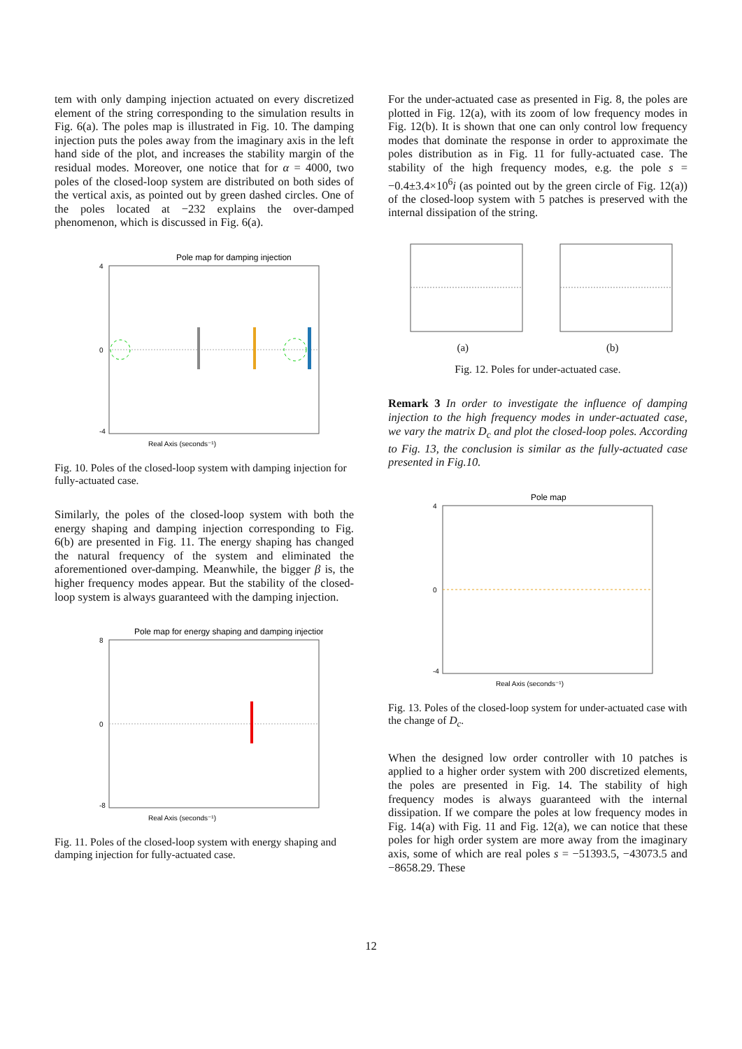tem with only damping injection actuated on every discretized element of the string corresponding to the simulation results in Fig. 6(a). The poles map is illustrated in Fig. 10. The damping injection puts the poles away from the imaginary axis in the left hand side of the plot, and increases the stability margin of the residual modes. Moreover, one notice that for α = 4000, two poles of the closed-loop system are distributed on both sides of the vertical axis, as pointed out by green dashed circles. One of the poles located at −232 explains the over-damped phenomenon, which is discussed in Fig. 6(a).
Pole map for damping injection
Real Axis (seconds⁻¹)
4
-4
0
Fig. 10. Poles of the closed-loop system with damping injection for fully-actuated case.
Similarly, the poles of the closed-loop system with both the energy shaping and damping injection corresponding to Fig. 6(b) are presented in Fig. 11. The energy shaping has changed the natural frequency of the system and eliminated the aforementioned over-damping. Meanwhile, the bigger β is, the higher frequency modes appear. But the stability of the closed-loop system is always guaranteed with the damping injection.
Pole map for energy shaping and damping injection
Real Axis (seconds⁻¹)
8
-8
0
Fig. 11. Poles of the closed-loop system with energy shaping and damping injection for fully-actuated case.
For the under-actuated case as presented in Fig. 8, the poles are plotted in Fig. 12(a), with its zoom of low frequency modes in Fig. 12(b). It is shown that one can only control low frequency modes that dominate the response in order to approximate the poles distribution as in Fig. 11 for fully-actuated case. The stability of the high frequency modes, e.g. the pole s = −0.4±3.4×10<sup>6</sup>i (as pointed out by the green circle of Fig. 12(a)) of the closed-loop system with 5 patches is preserved with the internal dissipation of the string.
(a) (b)
Fig. 12. Poles for under-actuated case.
Remark 3 In order to investigate the influence of damping injection to the high frequency modes in under-actuated case, we vary the matrix D<sub>c</sub> and plot the closed-loop poles. According to Fig. 13, the conclusion is similar as the fully-actuated case presented in Fig.10.
Pole map
Real Axis (seconds⁻¹)
4
-4
0
Fig. 13. Poles of the closed-loop system for under-actuated case with the change of D<sub>c</sub>.
When the designed low order controller with 10 patches is applied to a higher order system with 200 discretized elements, the poles are presented in Fig. 14. The stability of high frequency modes is always guaranteed with the internal dissipation. If we compare the poles at low frequency modes in Fig. 14(a) with Fig. 11 and Fig. 12(a), we can notice that these poles for high order system are more away from the imaginary axis, some of which are real poles s = −51393.5, −43073.5 and −8658.29. These
12